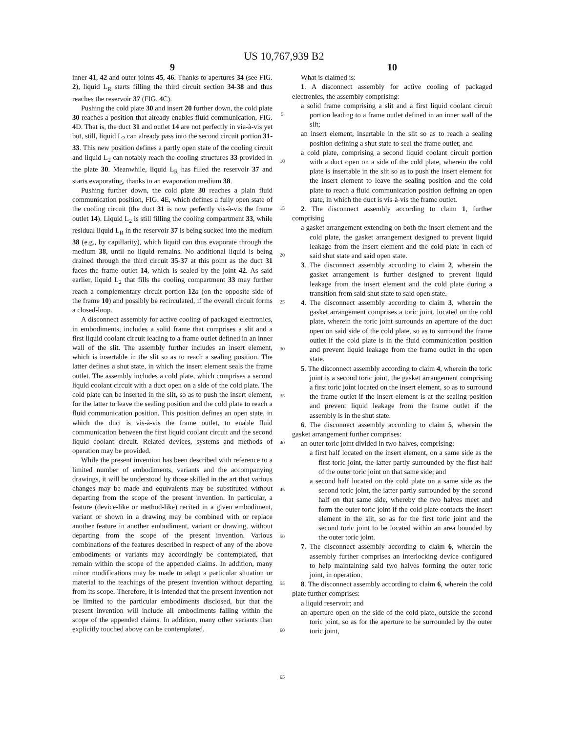US 10,767,939 B2
9
inner 41, 42 and outer joints 45, 46. Thanks to apertures 34 (see FIG. 2), liquid L<sub>R</sub> starts filling the third circuit section 34-38 and thus reaches the reservoir 37 (FIG. 4 C).
Pushing the cold plate 30 and insert 20 further down, the cold plate 30 reaches a position that already enables fluid communication, FIG. 4 D. That is, the duct 31 and outlet 14 are not perfectly in via-à-vis yet but, still, liquid L<sub>2</sub> can already pass into the second circuit portion 31-33. This new position defines a partly open state of the cooling circuit and liquid L<sub>2</sub> can notably reach the cooling structures 33 provided in the plate 30. Meanwhile, liquid L<sub>R</sub> has filled the reservoir 37 and starts evaporating, thanks to an evaporation medium 38.
Pushing further down, the cold plate 30 reaches a plain fluid communication position, FIG. 4 E, which defines a fully open state of the cooling circuit (the duct 31 is now perfectly vis-à-vis the frame outlet 14). Liquid L<sub>2</sub> is still filling the cooling compartment 33, while residual liquid L<sub>R</sub> in the reservoir 37 is being sucked into the medium 38 (e.g., by capillarity), which liquid can thus evaporate through the medium 38, until no liquid remains. No additional liquid is being drained through the third circuit 35-37 at this point as the duct 31 faces the frame outlet 14, which is sealed by the joint 42. As said earlier, liquid L<sub>2</sub> that fills the cooling compartment 33 may further reach a complementary circuit portion 12 a (on the opposite side of the frame 10) and possibly be recirculated, if the overall circuit forms a closed-loop.
A disconnect assembly for active cooling of packaged electronics, in embodiments, includes a solid frame that comprises a slit and a first liquid coolant circuit leading to a frame outlet defined in an inner wall of the slit. The assembly further includes an insert element, which is insertable in the slit so as to reach a sealing position. The latter defines a shut state, in which the insert element seals the frame outlet. The assembly includes a cold plate, which comprises a second liquid coolant circuit with a duct open on a side of the cold plate. The cold plate can be inserted in the slit, so as to push the insert element, for the latter to leave the sealing position and the cold plate to reach a fluid communication position. This position defines an open state, in which the duct is vis-à-vis the frame outlet, to enable fluid communication between the first liquid coolant circuit and the second liquid coolant circuit. Related devices, systems and methods of operation may be provided.
While the present invention has been described with reference to a limited number of embodiments, variants and the accompanying drawings, it will be understood by those skilled in the art that various changes may be made and equivalents may be substituted without departing from the scope of the present invention. In particular, a feature (device-like or method-like) recited in a given embodiment, variant or shown in a drawing may be combined with or replace another feature in another embodiment, variant or drawing, without departing from the scope of the present invention. Various combinations of the features described in respect of any of the above embodiments or variants may accordingly be contemplated, that remain within the scope of the appended claims. In addition, many minor modifications may be made to adapt a particular situation or material to the teachings of the present invention without departing from its scope. Therefore, it is intended that the present invention not be limited to the particular embodiments disclosed, but that the present invention will include all embodiments falling within the scope of the appended claims. In addition, many other variants than explicitly touched above can be contemplated.
5
10
15
20
25
30
35
40
45
50
55
60
65
10
What is claimed is:
1. A disconnect assembly for active cooling of packaged electronics, the assembly comprising:
a solid frame comprising a slit and a first liquid coolant circuit portion leading to a frame outlet defined in an inner wall of the slit;
an insert element, insertable in the slit so as to reach a sealing position defining a shut state to seal the frame outlet; and
a cold plate, comprising a second liquid coolant circuit portion with a duct open on a side of the cold plate, wherein the cold plate is insertable in the slit so as to push the insert element for the insert element to leave the sealing position and the cold plate to reach a fluid communication position defining an open state, in which the duct is vis-à-vis the frame outlet.
2. The disconnect assembly according to claim 1, further comprising
a gasket arrangement extending on both the insert element and the cold plate, the gasket arrangement designed to prevent liquid leakage from the insert element and the cold plate in each of said shut state and said open state.
3. The disconnect assembly according to claim 2, wherein the gasket arrangement is further designed to prevent liquid leakage from the insert element and the cold plate during a transition from said shut state to said open state.
4. The disconnect assembly according to claim 3, wherein the gasket arrangement comprises a toric joint, located on the cold plate, wherein the toric joint surrounds an aperture of the duct open on said side of the cold plate, so as to surround the frame outlet if the cold plate is in the fluid communication position and prevent liquid leakage from the frame outlet in the open state.
5. The disconnect assembly according to claim 4, wherein the toric joint is a second toric joint, the gasket arrangement comprising a first toric joint located on the insert element, so as to surround the frame outlet if the insert element is at the sealing position and prevent liquid leakage from the frame outlet if the assembly is in the shut state.
6. The disconnect assembly according to claim 5, wherein the gasket arrangement further comprises:
an outer toric joint divided in two halves, comprising:
a first half located on the insert element, on a same side as the first toric joint, the latter partly surrounded by the first half of the outer toric joint on that same side; and
a second half located on the cold plate on a same side as the second toric joint, the latter partly surrounded by the second half on that same side, whereby the two halves meet and form the outer toric joint if the cold plate contacts the insert element in the slit, so as for the first toric joint and the second toric joint to be located within an area bounded by the outer toric joint.
7. The disconnect assembly according to claim 6, wherein the assembly further comprises an interlocking device configured to help maintaining said two halves forming the outer toric joint, in operation.
8. The disconnect assembly according to claim 6, wherein the cold plate further comprises:
a liquid reservoir; and
an aperture open on the side of the cold plate, outside the second toric joint, so as for the aperture to be surrounded by the outer toric joint,